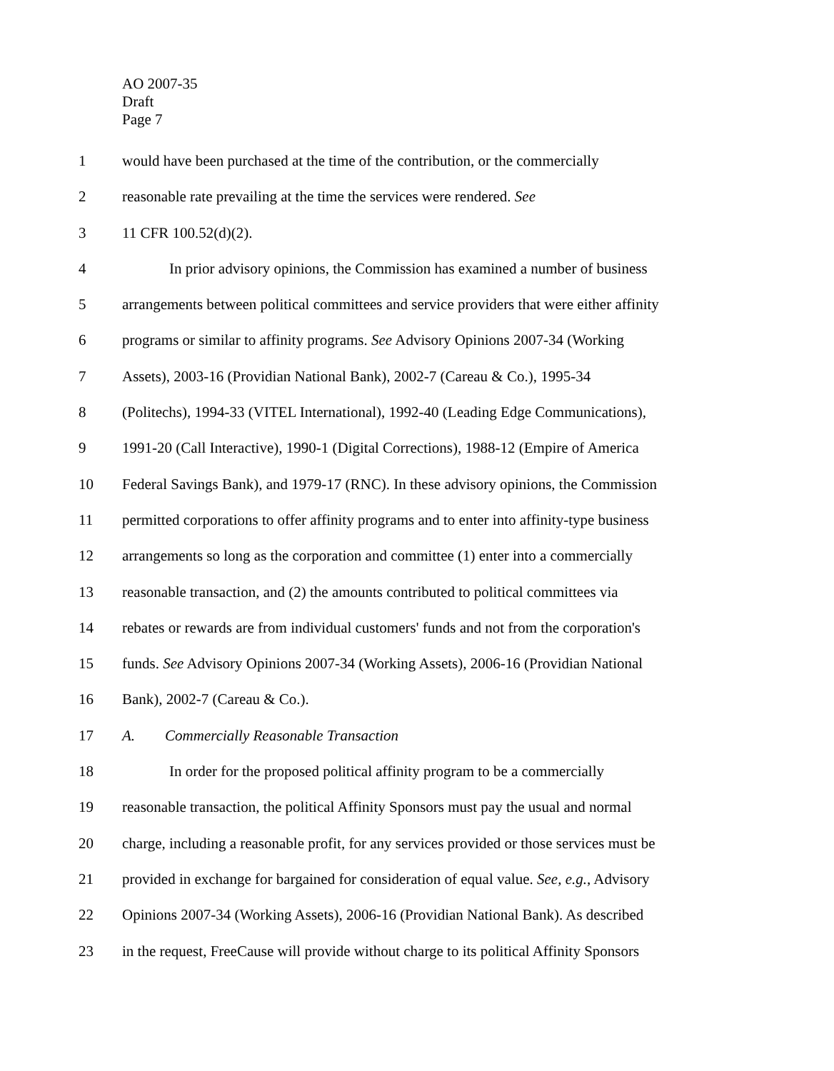AO 2007-35
Draft
Page 7
1 would have been purchased at the time of the contribution, or the commercially
2 reasonable rate prevailing at the time the services were rendered. See
3 11 CFR 100.52(d)(2).
4 In prior advisory opinions, the Commission has examined a number of business
5 arrangements between political committees and service providers that were either affinity
6 programs or similar to affinity programs. See Advisory Opinions 2007-34 (Working
7 Assets), 2003-16 (Providian National Bank), 2002-7 (Careau & Co.), 1995-34
8 (Politechs), 1994-33 (VITEL International), 1992-40 (Leading Edge Communications),
9 1991-20 (Call Interactive), 1990-1 (Digital Corrections), 1988-12 (Empire of America
10 Federal Savings Bank), and 1979-17 (RNC). In these advisory opinions, the Commission
11 permitted corporations to offer affinity programs and to enter into affinity-type business
12 arrangements so long as the corporation and committee (1) enter into a commercially
13 reasonable transaction, and (2) the amounts contributed to political committees via
14 rebates or rewards are from individual customers' funds and not from the corporation's
15 funds. See Advisory Opinions 2007-34 (Working Assets), 2006-16 (Providian National
16 Bank), 2002-7 (Careau & Co.).
17 A. Commercially Reasonable Transaction
18 In order for the proposed political affinity program to be a commercially
19 reasonable transaction, the political Affinity Sponsors must pay the usual and normal
20 charge, including a reasonable profit, for any services provided or those services must be
21 provided in exchange for bargained for consideration of equal value. See, e.g., Advisory
22 Opinions 2007-34 (Working Assets), 2006-16 (Providian National Bank). As described
23 in the request, FreeCause will provide without charge to its political Affinity Sponsors